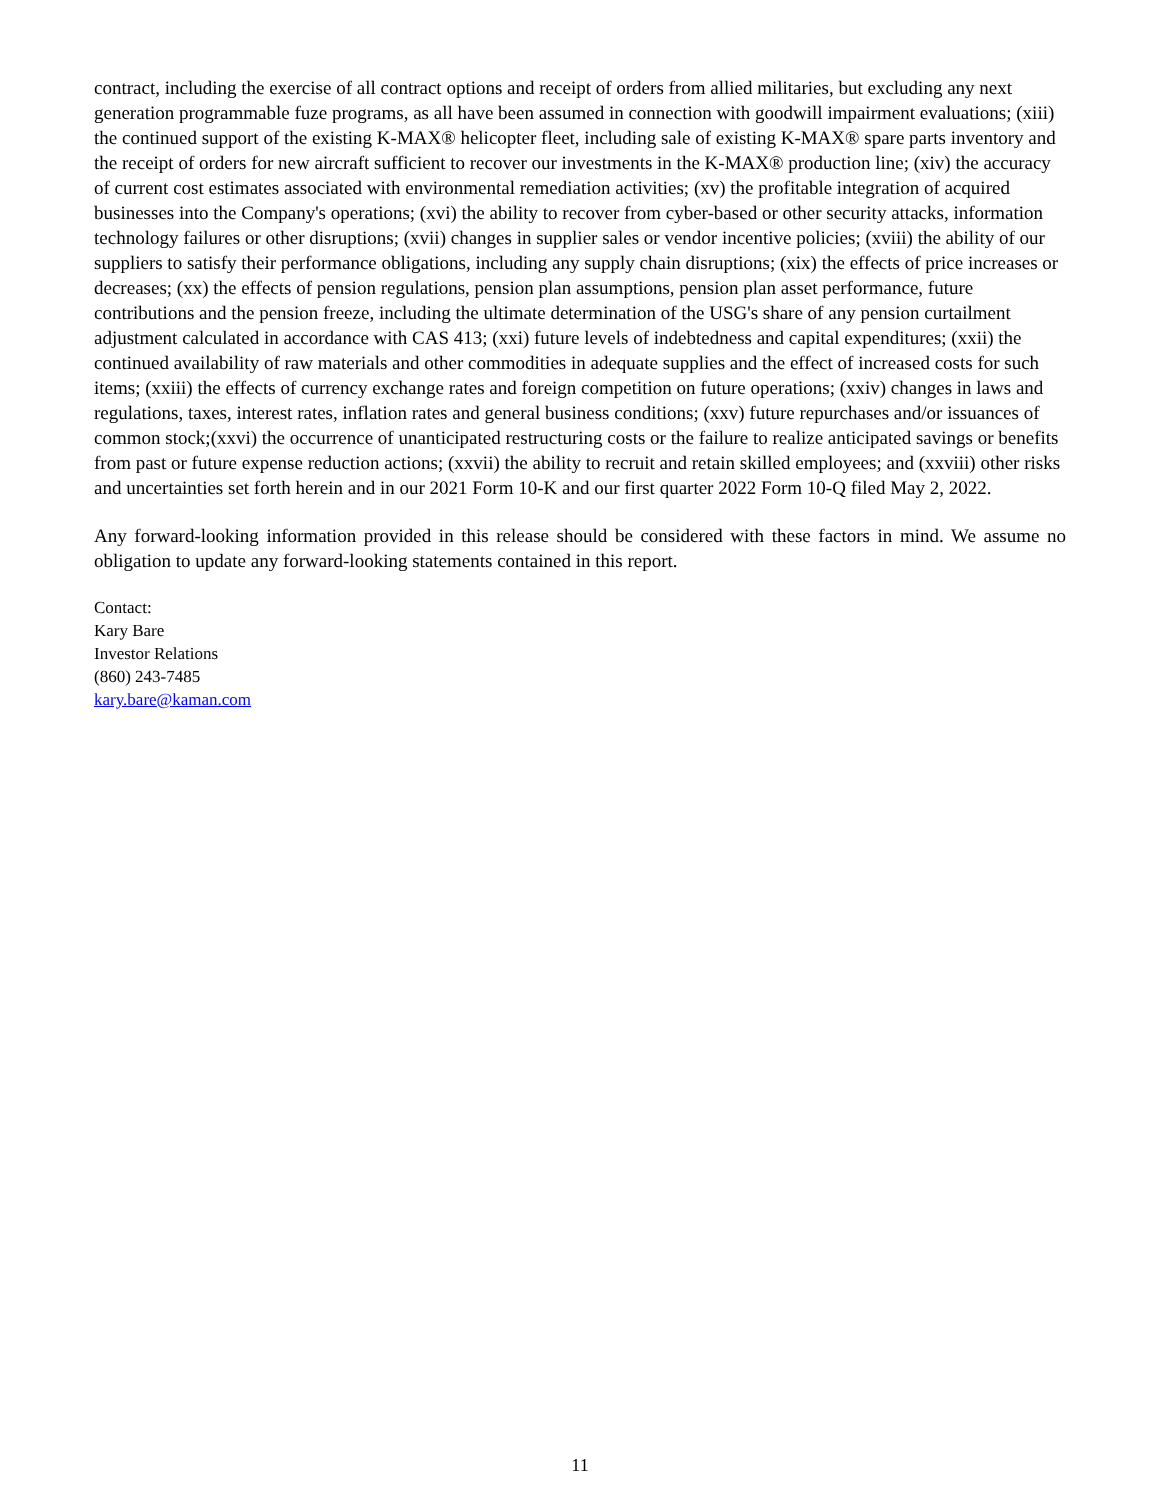contract, including the exercise of all contract options and receipt of orders from allied militaries, but excluding any next generation programmable fuze programs, as all have been assumed in connection with goodwill impairment evaluations; (xiii) the continued support of the existing K-MAX® helicopter fleet, including sale of existing K-MAX® spare parts inventory and the receipt of orders for new aircraft sufficient to recover our investments in the K-MAX® production line; (xiv) the accuracy of current cost estimates associated with environmental remediation activities; (xv) the profitable integration of acquired businesses into the Company's operations; (xvi) the ability to recover from cyber-based or other security attacks, information technology failures or other disruptions; (xvii) changes in supplier sales or vendor incentive policies; (xviii) the ability of our suppliers to satisfy their performance obligations, including any supply chain disruptions; (xix) the effects of price increases or decreases; (xx) the effects of pension regulations, pension plan assumptions, pension plan asset performance, future contributions and the pension freeze, including the ultimate determination of the USG's share of any pension curtailment adjustment calculated in accordance with CAS 413; (xxi) future levels of indebtedness and capital expenditures; (xxii) the continued availability of raw materials and other commodities in adequate supplies and the effect of increased costs for such items; (xxiii) the effects of currency exchange rates and foreign competition on future operations; (xxiv) changes in laws and regulations, taxes, interest rates, inflation rates and general business conditions; (xxv) future repurchases and/or issuances of common stock;(xxvi) the occurrence of unanticipated restructuring costs or the failure to realize anticipated savings or benefits from past or future expense reduction actions; (xxvii) the ability to recruit and retain skilled employees; and (xxviii) other risks and uncertainties set forth herein and in our 2021 Form 10-K and our first quarter 2022 Form 10-Q filed May 2, 2022.
Any forward-looking information provided in this release should be considered with these factors in mind. We assume no obligation to update any forward-looking statements contained in this report.
Contact:
Kary Bare
Investor Relations
(860) 243-7485
kary.bare@kaman.com
11